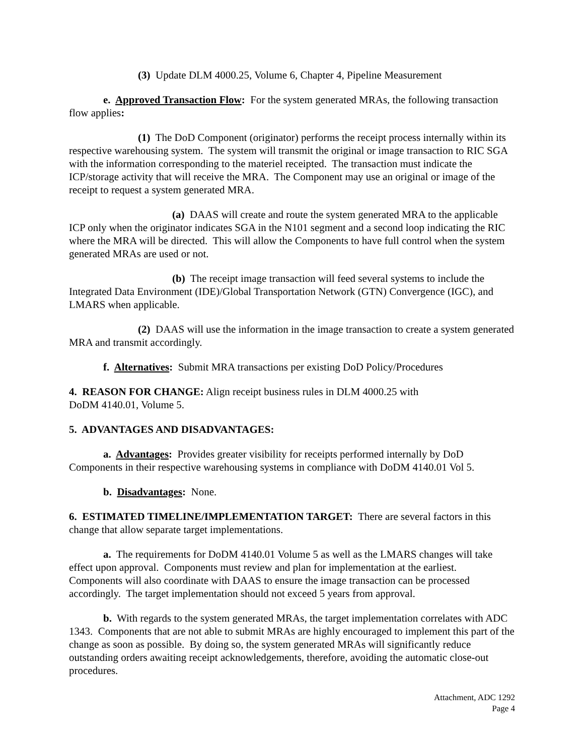(3) Update DLM 4000.25, Volume 6, Chapter 4, Pipeline Measurement
e. Approved Transaction Flow: For the system generated MRAs, the following transaction flow applies:
(1) The DoD Component (originator) performs the receipt process internally within its respective warehousing system. The system will transmit the original or image transaction to RIC SGA with the information corresponding to the materiel receipted. The transaction must indicate the ICP/storage activity that will receive the MRA. The Component may use an original or image of the receipt to request a system generated MRA.
(a) DAAS will create and route the system generated MRA to the applicable ICP only when the originator indicates SGA in the N101 segment and a second loop indicating the RIC where the MRA will be directed. This will allow the Components to have full control when the system generated MRAs are used or not.
(b) The receipt image transaction will feed several systems to include the Integrated Data Environment (IDE)/Global Transportation Network (GTN) Convergence (IGC), and LMARS when applicable.
(2) DAAS will use the information in the image transaction to create a system generated MRA and transmit accordingly.
f. Alternatives: Submit MRA transactions per existing DoD Policy/Procedures
4. REASON FOR CHANGE: Align receipt business rules in DLM 4000.25 with
DoDM 4140.01, Volume 5.
5. ADVANTAGES AND DISADVANTAGES:
a. Advantages: Provides greater visibility for receipts performed internally by DoD Components in their respective warehousing systems in compliance with DoDM 4140.01 Vol 5.
b. Disadvantages: None.
6. ESTIMATED TIMELINE/IMPLEMENTATION TARGET: There are several factors in this change that allow separate target implementations.
a. The requirements for DoDM 4140.01 Volume 5 as well as the LMARS changes will take effect upon approval. Components must review and plan for implementation at the earliest. Components will also coordinate with DAAS to ensure the image transaction can be processed accordingly. The target implementation should not exceed 5 years from approval.
b. With regards to the system generated MRAs, the target implementation correlates with ADC 1343. Components that are not able to submit MRAs are highly encouraged to implement this part of the change as soon as possible. By doing so, the system generated MRAs will significantly reduce outstanding orders awaiting receipt acknowledgements, therefore, avoiding the automatic close-out procedures.
Attachment, ADC 1292
Page 4